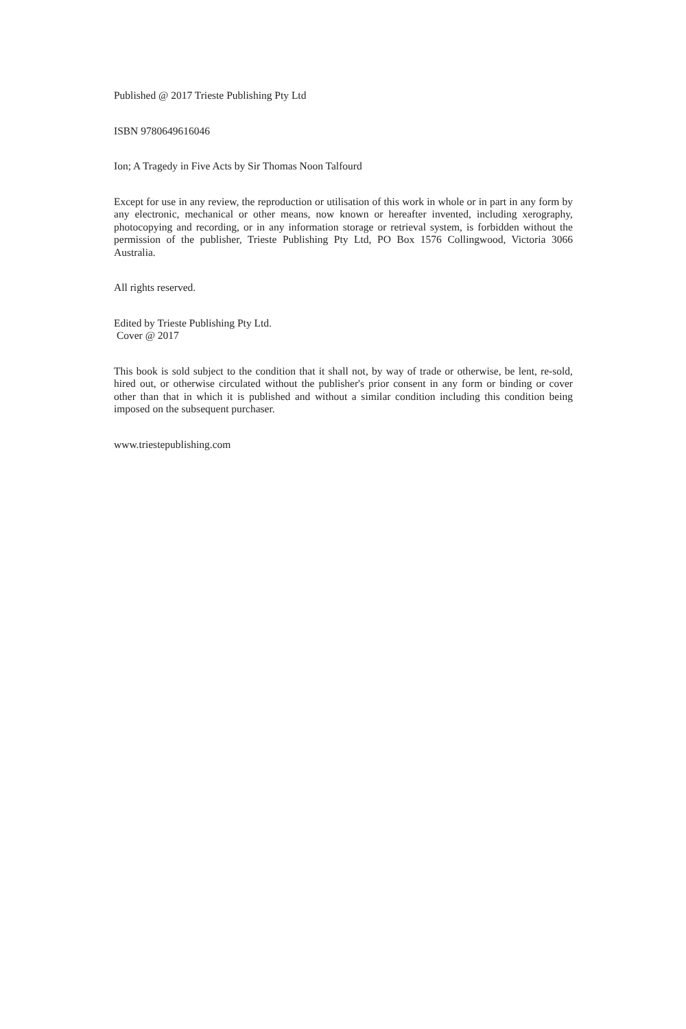Published @ 2017 Trieste Publishing Pty Ltd
ISBN 9780649616046
Ion; A Tragedy in Five Acts by Sir Thomas Noon Talfourd
Except for use in any review, the reproduction or utilisation of this work in whole or in part in any form by any electronic, mechanical or other means, now known or hereafter invented, including xerography, photocopying and recording, or in any information storage or retrieval system, is forbidden without the permission of the publisher, Trieste Publishing Pty Ltd, PO Box 1576 Collingwood, Victoria 3066 Australia.
All rights reserved.
Edited by Trieste Publishing Pty Ltd.
Cover @ 2017
This book is sold subject to the condition that it shall not, by way of trade or otherwise, be lent, re-sold, hired out, or otherwise circulated without the publisher's prior consent in any form or binding or cover other than that in which it is published and without a similar condition including this condition being imposed on the subsequent purchaser.
www.triestepublishing.com